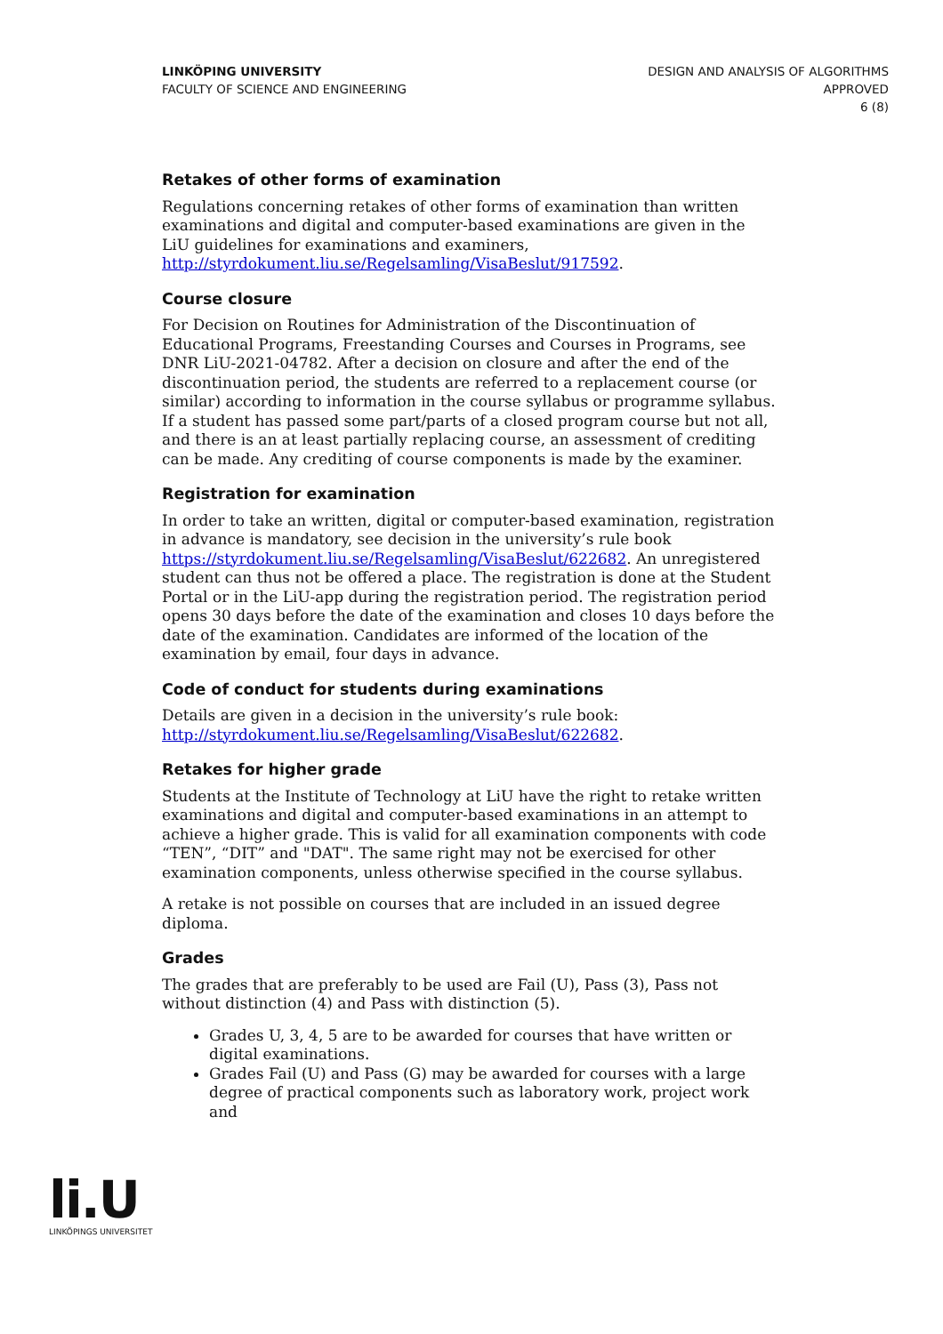LINKÖPING UNIVERSITY
FACULTY OF SCIENCE AND ENGINEERING
DESIGN AND ANALYSIS OF ALGORITHMS
APPROVED
6 (8)
Retakes of other forms of examination
Regulations concerning retakes of other forms of examination than written examinations and digital and computer-based examinations are given in the LiU guidelines for examinations and examiners, http://styrdokument.liu.se/Regelsamling/VisaBeslut/917592.
Course closure
For Decision on Routines for Administration of the Discontinuation of Educational Programs, Freestanding Courses and Courses in Programs, see DNR LiU-2021-04782. After a decision on closure and after the end of the discontinuation period, the students are referred to a replacement course (or similar) according to information in the course syllabus or programme syllabus. If a student has passed some part/parts of a closed program course but not all, and there is an at least partially replacing course, an assessment of crediting can be made. Any crediting of course components is made by the examiner.
Registration for examination
In order to take an written, digital or computer-based examination, registration in advance is mandatory, see decision in the university’s rule book https://styrdokument.liu.se/Regelsamling/VisaBeslut/622682. An unregistered student can thus not be offered a place. The registration is done at the Student Portal or in the LiU-app during the registration period. The registration period opens 30 days before the date of the examination and closes 10 days before the date of the examination. Candidates are informed of the location of the examination by email, four days in advance.
Code of conduct for students during examinations
Details are given in a decision in the university’s rule book: http://styrdokument.liu.se/Regelsamling/VisaBeslut/622682.
Retakes for higher grade
Students at the Institute of Technology at LiU have the right to retake written examinations and digital and computer-based examinations in an attempt to achieve a higher grade. This is valid for all examination components with code “TEN”, “DIT” and "DAT". The same right may not be exercised for other examination components, unless otherwise specified in the course syllabus.
A retake is not possible on courses that are included in an issued degree diploma.
Grades
The grades that are preferably to be used are Fail (U), Pass (3), Pass not without distinction (4) and Pass with distinction (5).
Grades U, 3, 4, 5 are to be awarded for courses that have written or digital examinations.
Grades Fail (U) and Pass (G) may be awarded for courses with a large degree of practical components such as laboratory work, project work and
li.U
LINKÖPINGS UNIVERSITET